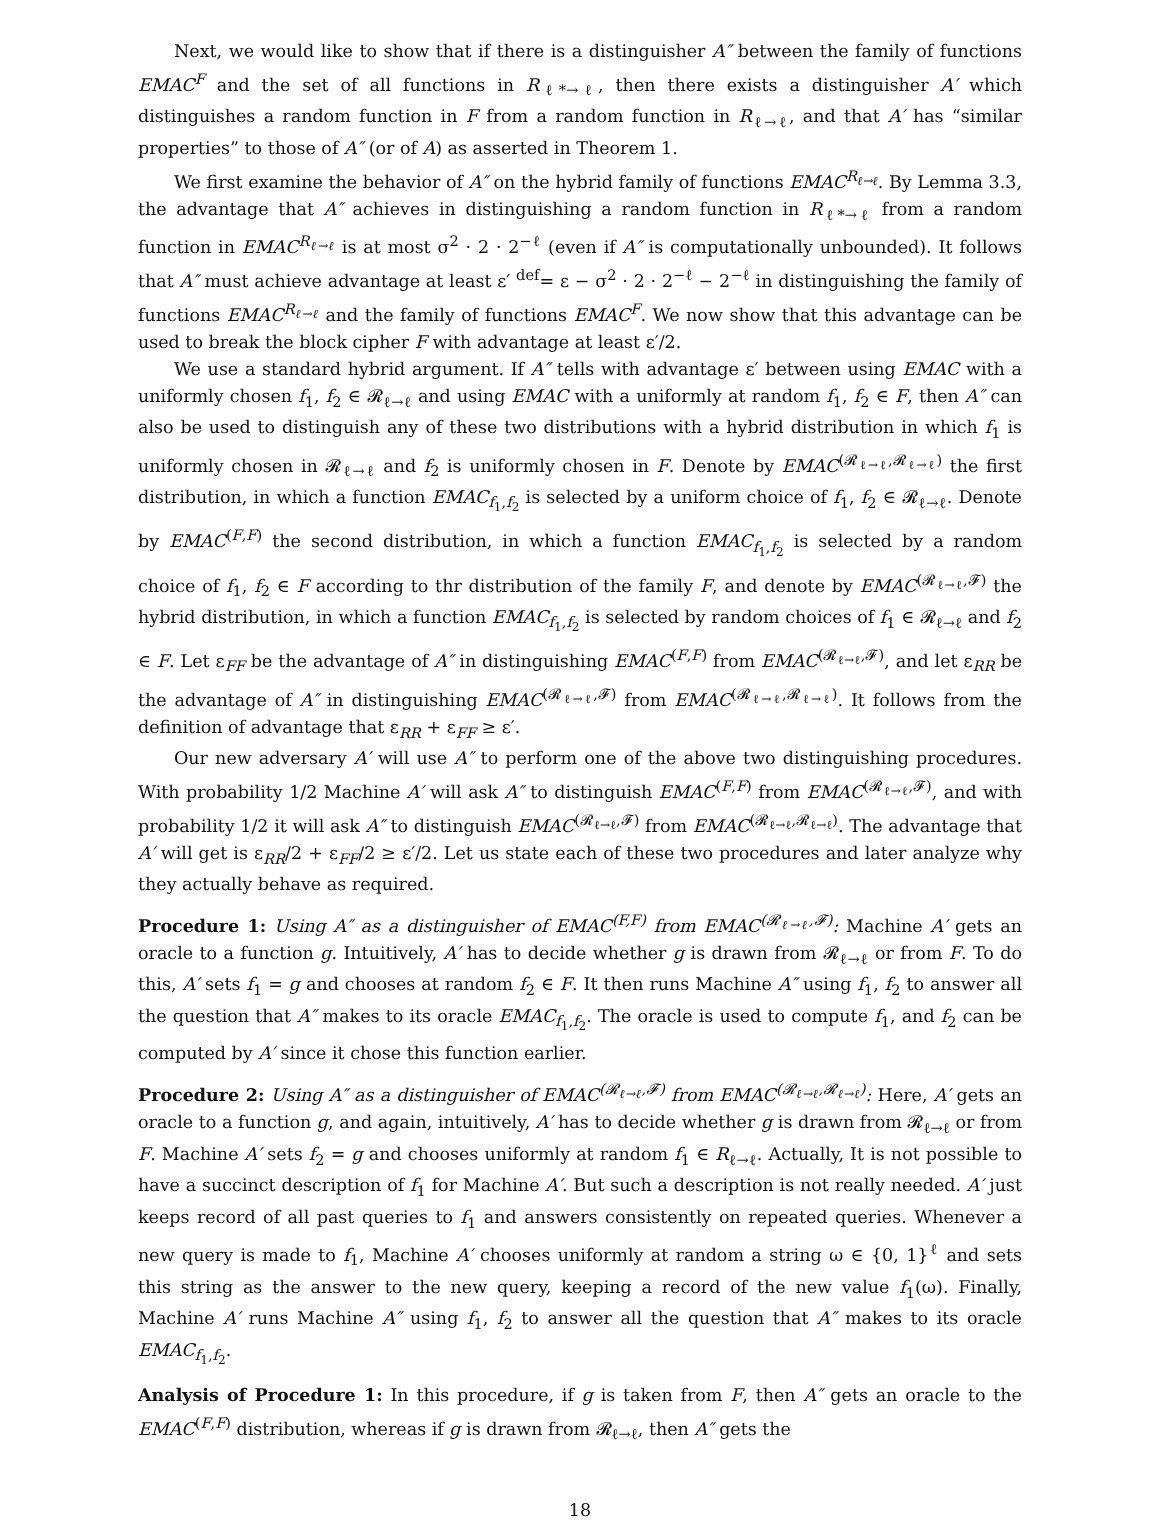Next, we would like to show that if there is a distinguisher A″ between the family of functions EMAC<sup>F</sup> and the set of all functions in R<sub>ℓ*→ℓ</sub>, then there exists a distinguisher A′ which distinguishes a random function in F from a random function in R<sub>ℓ→ℓ</sub>, and that A′ has “similar properties” to those of A″ (or of A) as asserted in Theorem 1.
We first examine the behavior of A″ on the hybrid family of functions EMAC<sup>R<sub>ℓ→ℓ</sub></sup>. By Lemma 3.3, the advantage that A″ achieves in distinguishing a random function in R<sub>ℓ*→ℓ</sub> from a random function in EMAC<sup>R<sub>ℓ→ℓ</sub></sup> is at most σ<sup>2</sup> · 2 · 2<sup>−ℓ</sup> (even if A″ is computationally unbounded). It follows that A″ must achieve advantage at least ε′ <sup>def</sup>= ε − σ<sup>2</sup> · 2 · 2<sup>−ℓ</sup> − 2<sup>−ℓ</sup> in distinguishing the family of functions EMAC<sup>R<sub>ℓ→ℓ</sub></sup> and the family of functions EMAC<sup>F</sup>. We now show that this advantage can be used to break the block cipher F with advantage at least ε′/2.
We use a standard hybrid argument. If A″ tells with advantage ε′ between using EMAC with a uniformly chosen f<sub>1</sub>, f<sub>2</sub> ∈ 𝓡<sub>ℓ→ℓ</sub> and using EMAC with a uniformly at random f<sub>1</sub>, f<sub>2</sub> ∈ F, then A″ can also be used to distinguish any of these two distributions with a hybrid distribution in which f<sub>1</sub> is uniformly chosen in 𝓡<sub>ℓ→ℓ</sub> and f<sub>2</sub> is uniformly chosen in F. Denote by EMAC<sup>(𝓡<sub>ℓ→ℓ</sub>,𝓡<sub>ℓ→ℓ</sub>)</sup> the first distribution, in which a function EMAC<sub>f<sub>1</sub>,f<sub>2</sub></sub> is selected by a uniform choice of f<sub>1</sub>, f<sub>2</sub> ∈ 𝓡<sub>ℓ→ℓ</sub>. Denote by EMAC<sup>(F,F)</sup> the second distribution, in which a function EMAC<sub>f<sub>1</sub>,f<sub>2</sub></sub> is selected by a random choice of f<sub>1</sub>, f<sub>2</sub> ∈ F according to thr distribution of the family F, and denote by EMAC<sup>(𝓡<sub>ℓ→ℓ</sub>,𝓕)</sup> the hybrid distribution, in which a function EMAC<sub>f<sub>1</sub>,f<sub>2</sub></sub> is selected by random choices of f<sub>1</sub> ∈ 𝓡<sub>ℓ→ℓ</sub> and f<sub>2</sub> ∈ F. Let ε<sub>FF</sub> be the advantage of A″ in distinguishing EMAC<sup>(F,F)</sup> from EMAC<sup>(𝓡<sub>ℓ→ℓ</sub>,𝓕)</sup>, and let ε<sub>RR</sub> be the advantage of A″ in distinguishing EMAC<sup>(𝓡<sub>ℓ→ℓ</sub>,𝓕)</sup> from EMAC<sup>(𝓡<sub>ℓ→ℓ</sub>,𝓡<sub>ℓ→ℓ</sub>)</sup>. It follows from the definition of advantage that ε<sub>RR</sub> + ε<sub>FF</sub> ≥ ε′.
Our new adversary A′ will use A″ to perform one of the above two distinguishing procedures. With probability 1/2 Machine A′ will ask A″ to distinguish EMAC<sup>(F,F)</sup> from EMAC<sup>(𝓡<sub>ℓ→ℓ</sub>,𝓕)</sup>, and with probability 1/2 it will ask A″ to distinguish EMAC<sup>(𝓡<sub>ℓ→ℓ</sub>,𝓕)</sup> from EMAC<sup>(𝓡<sub>ℓ→ℓ</sub>,𝓡<sub>ℓ→ℓ</sub>)</sup>. The advantage that A′ will get is ε<sub>RR</sub>/2 + ε<sub>FF</sub>/2 ≥ ε′/2. Let us state each of these two procedures and later analyze why they actually behave as required.
Procedure 1: Using A″ as a distinguisher of EMAC<sup>(F,F)</sup> from EMAC<sup>(𝓡<sub>ℓ→ℓ</sub>,𝓕)</sup>: Machine A′ gets an oracle to a function g. Intuitively, A′ has to decide whether g is drawn from 𝓡<sub>ℓ→ℓ</sub> or from F. To do this, A′ sets f<sub>1</sub> = g and chooses at random f<sub>2</sub> ∈ F. It then runs Machine A″ using f<sub>1</sub>, f<sub>2</sub> to answer all the question that A″ makes to its oracle EMAC<sub>f<sub>1</sub>,f<sub>2</sub></sub>. The oracle is used to compute f<sub>1</sub>, and f<sub>2</sub> can be computed by A′ since it chose this function earlier.
Procedure 2: Using A″ as a distinguisher of EMAC<sup>(𝓡<sub>ℓ→ℓ</sub>,𝓕)</sup> from EMAC<sup>(𝓡<sub>ℓ→ℓ</sub>,𝓡<sub>ℓ→ℓ</sub>)</sup>: Here, A′ gets an oracle to a function g, and again, intuitively, A′ has to decide whether g is drawn from 𝓡<sub>ℓ→ℓ</sub> or from F. Machine A′ sets f<sub>2</sub> = g and chooses uniformly at random f<sub>1</sub> ∈ R<sub>ℓ→ℓ</sub>. Actually, It is not possible to have a succinct description of f<sub>1</sub> for Machine A′. But such a description is not really needed. A′ just keeps record of all past queries to f<sub>1</sub> and answers consistently on repeated queries. Whenever a new query is made to f<sub>1</sub>, Machine A′ chooses uniformly at random a string ω ∈ {0, 1}<sup>ℓ</sup> and sets this string as the answer to the new query, keeping a record of the new value f<sub>1</sub>(ω). Finally, Machine A′ runs Machine A″ using f<sub>1</sub>, f<sub>2</sub> to answer all the question that A″ makes to its oracle EMAC<sub>f<sub>1</sub>,f<sub>2</sub></sub>.
Analysis of Procedure 1: In this procedure, if g is taken from F, then A″ gets an oracle to the EMAC<sup>(F,F)</sup> distribution, whereas if g is drawn from 𝓡<sub>ℓ→ℓ</sub>, then A″ gets the
18